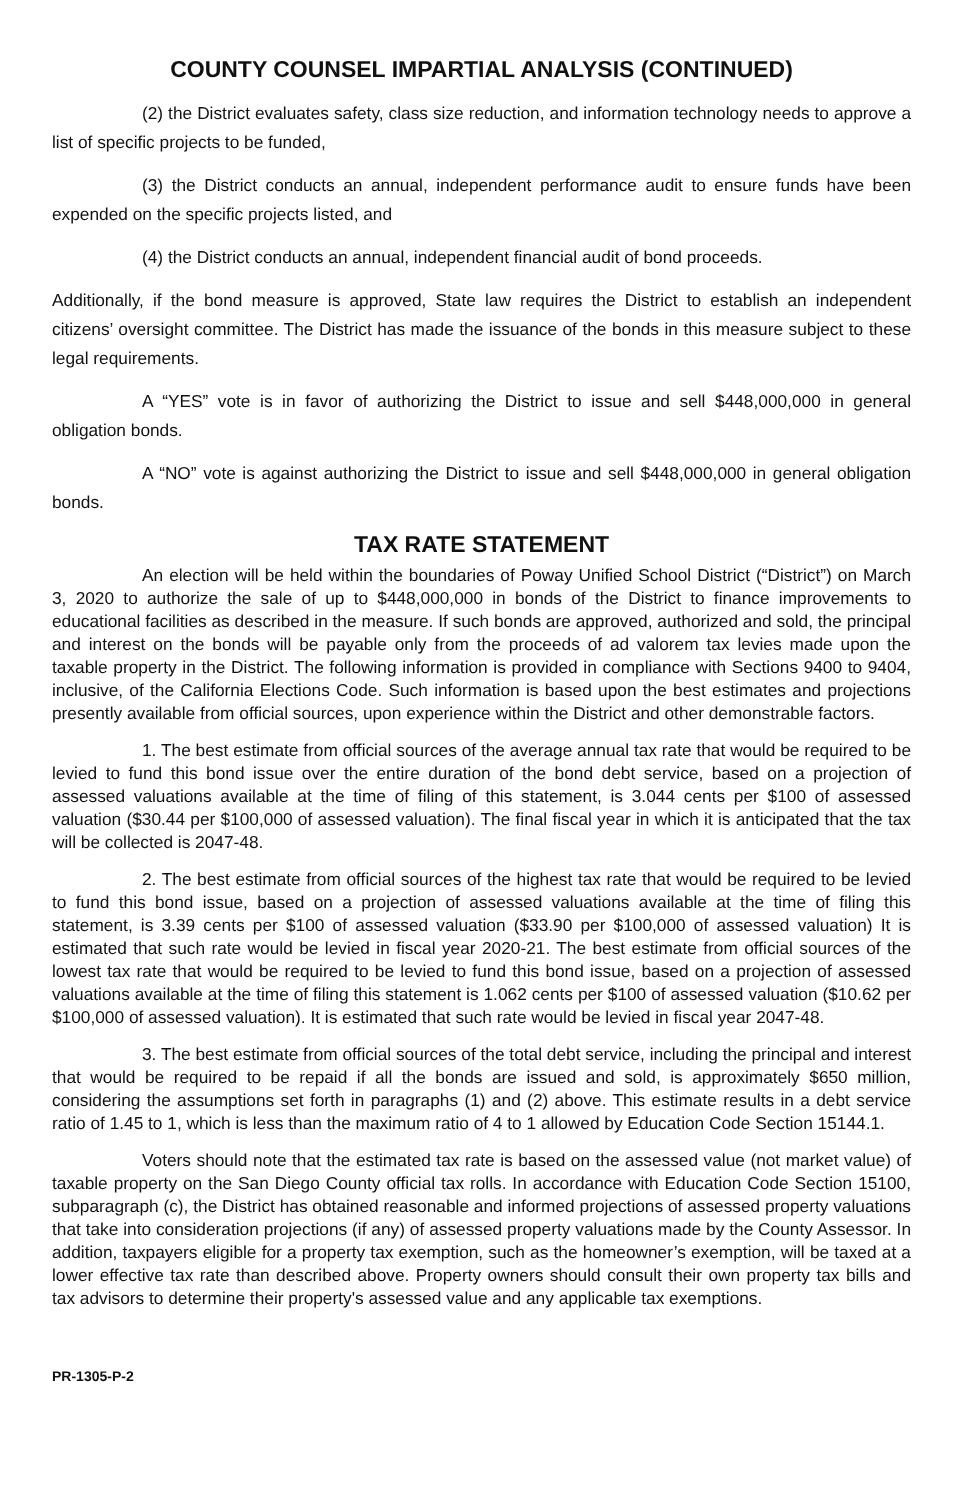COUNTY COUNSEL IMPARTIAL ANALYSIS (CONTINUED)
(2) the District evaluates safety, class size reduction, and information technology needs to approve a list of specific projects to be funded,
(3) the District conducts an annual, independent performance audit to ensure funds have been expended on the specific projects listed, and
(4) the District conducts an annual, independent financial audit of bond proceeds.
Additionally, if the bond measure is approved, State law requires the District to establish an independent citizens’ oversight committee. The District has made the issuance of the bonds in this measure subject to these legal requirements.
A “YES” vote is in favor of authorizing the District to issue and sell $448,000,000 in general obligation bonds.
A “NO” vote is against authorizing the District to issue and sell $448,000,000 in general obligation bonds.
TAX RATE STATEMENT
An election will be held within the boundaries of Poway Unified School District (“District”) on March 3, 2020 to authorize the sale of up to $448,000,000 in bonds of the District to finance improvements to educational facilities as described in the measure. If such bonds are approved, authorized and sold, the principal and interest on the bonds will be payable only from the proceeds of ad valorem tax levies made upon the taxable property in the District. The following information is provided in compliance with Sections 9400 to 9404, inclusive, of the California Elections Code. Such information is based upon the best estimates and projections presently available from official sources, upon experience within the District and other demonstrable factors.
1. The best estimate from official sources of the average annual tax rate that would be required to be levied to fund this bond issue over the entire duration of the bond debt service, based on a projection of assessed valuations available at the time of filing of this statement, is 3.044 cents per $100 of assessed valuation ($30.44 per $100,000 of assessed valuation). The final fiscal year in which it is anticipated that the tax will be collected is 2047-48.
2. The best estimate from official sources of the highest tax rate that would be required to be levied to fund this bond issue, based on a projection of assessed valuations available at the time of filing this statement, is 3.39 cents per $100 of assessed valuation ($33.90 per $100,000 of assessed valuation) It is estimated that such rate would be levied in fiscal year 2020-21. The best estimate from official sources of the lowest tax rate that would be required to be levied to fund this bond issue, based on a projection of assessed valuations available at the time of filing this statement is 1.062 cents per $100 of assessed valuation ($10.62 per $100,000 of assessed valuation). It is estimated that such rate would be levied in fiscal year 2047-48.
3. The best estimate from official sources of the total debt service, including the principal and interest that would be required to be repaid if all the bonds are issued and sold, is approximately $650 million, considering the assumptions set forth in paragraphs (1) and (2) above. This estimate results in a debt service ratio of 1.45 to 1, which is less than the maximum ratio of 4 to 1 allowed by Education Code Section 15144.1.
Voters should note that the estimated tax rate is based on the assessed value (not market value) of taxable property on the San Diego County official tax rolls. In accordance with Education Code Section 15100, subparagraph (c), the District has obtained reasonable and informed projections of assessed property valuations that take into consideration projections (if any) of assessed property valuations made by the County Assessor. In addition, taxpayers eligible for a property tax exemption, such as the homeowner’s exemption, will be taxed at a lower effective tax rate than described above. Property owners should consult their own property tax bills and tax advisors to determine their property's assessed value and any applicable tax exemptions.
PR-1305-P-2